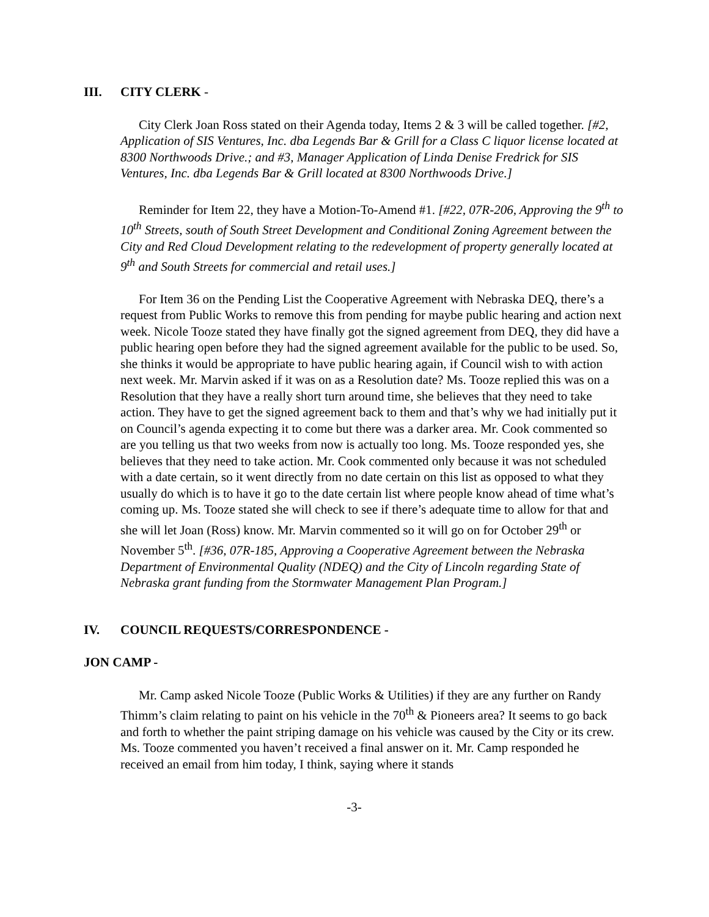III. CITY CLERK -
City Clerk Joan Ross stated on their Agenda today, Items 2 & 3 will be called together. [#2, Application of SIS Ventures, Inc. dba Legends Bar & Grill for a Class C liquor license located at 8300 Northwoods Drive.; and #3, Manager Application of Linda Denise Fredrick for SIS Ventures, Inc. dba Legends Bar & Grill located at 8300 Northwoods Drive.]
Reminder for Item 22, they have a Motion-To-Amend #1. [#22, 07R-206, Approving the 9<sup>th</sup> to 10<sup>th</sup> Streets, south of South Street Development and Conditional Zoning Agreement between the City and Red Cloud Development relating to the redevelopment of property generally located at 9<sup>th</sup> and South Streets for commercial and retail uses.]
For Item 36 on the Pending List the Cooperative Agreement with Nebraska DEQ, there’s a request from Public Works to remove this from pending for maybe public hearing and action next week. Nicole Tooze stated they have finally got the signed agreement from DEQ, they did have a public hearing open before they had the signed agreement available for the public to be used. So, she thinks it would be appropriate to have public hearing again, if Council wish to with action next week. Mr. Marvin asked if it was on as a Resolution date? Ms. Tooze replied this was on a Resolution that they have a really short turn around time, she believes that they need to take action. They have to get the signed agreement back to them and that’s why we had initially put it on Council’s agenda expecting it to come but there was a darker area. Mr. Cook commented so are you telling us that two weeks from now is actually too long. Ms. Tooze responded yes, she believes that they need to take action. Mr. Cook commented only because it was not scheduled with a date certain, so it went directly from no date certain on this list as opposed to what they usually do which is to have it go to the date certain list where people know ahead of time what’s coming up. Ms. Tooze stated she will check to see if there’s adequate time to allow for that and she will let Joan (Ross) know. Mr. Marvin commented so it will go on for October 29<sup>th</sup> or November 5<sup>th</sup>. [#36, 07R-185, Approving a Cooperative Agreement between the Nebraska Department of Environmental Quality (NDEQ) and the City of Lincoln regarding State of Nebraska grant funding from the Stormwater Management Plan Program.]
IV. COUNCIL REQUESTS/CORRESPONDENCE -
JON CAMP -
Mr. Camp asked Nicole Tooze (Public Works & Utilities) if they are any further on Randy Thimm’s claim relating to paint on his vehicle in the 70<sup>th</sup> & Pioneers area? It seems to go back and forth to whether the paint striping damage on his vehicle was caused by the City or its crew. Ms. Tooze commented you haven’t received a final answer on it. Mr. Camp responded he received an email from him today, I think, saying where it stands
-3-